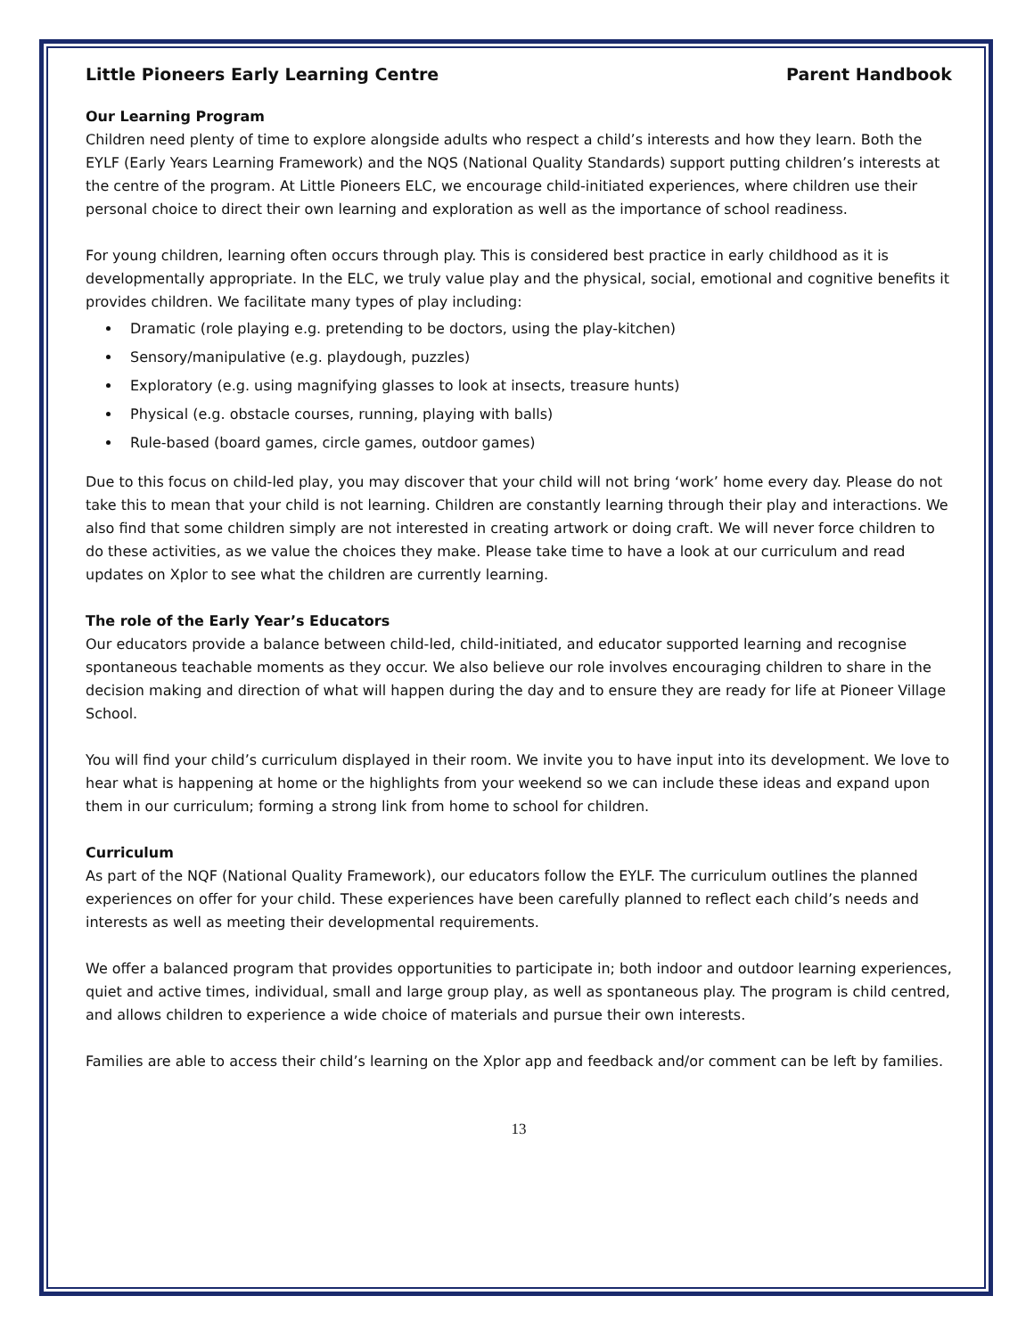Little Pioneers Early Learning Centre Parent Handbook
Our Learning Program
Children need plenty of time to explore alongside adults who respect a child’s interests and how they learn. Both the EYLF (Early Years Learning Framework) and the NQS (National Quality Standards) support putting children’s interests at the centre of the program. At Little Pioneers ELC, we encourage child-initiated experiences, where children use their personal choice to direct their own learning and exploration as well as the importance of school readiness.
For young children, learning often occurs through play. This is considered best practice in early childhood as it is developmentally appropriate. In the ELC, we truly value play and the physical, social, emotional and cognitive benefits it provides children. We facilitate many types of play including:
Dramatic (role playing e.g. pretending to be doctors, using the play-kitchen)
Sensory/manipulative (e.g. playdough, puzzles)
Exploratory (e.g. using magnifying glasses to look at insects, treasure hunts)
Physical (e.g. obstacle courses, running, playing with balls)
Rule-based (board games, circle games, outdoor games)
Due to this focus on child-led play, you may discover that your child will not bring ‘work’ home every day. Please do not take this to mean that your child is not learning. Children are constantly learning through their play and interactions. We also find that some children simply are not interested in creating artwork or doing craft. We will never force children to do these activities, as we value the choices they make. Please take time to have a look at our curriculum and read updates on Xplor to see what the children are currently learning.
The role of the Early Year’s Educators
Our educators provide a balance between child-led, child-initiated, and educator supported learning and recognise spontaneous teachable moments as they occur. We also believe our role involves encouraging children to share in the decision making and direction of what will happen during the day and to ensure they are ready for life at Pioneer Village School.
You will find your child’s curriculum displayed in their room. We invite you to have input into its development. We love to hear what is happening at home or the highlights from your weekend so we can include these ideas and expand upon them in our curriculum; forming a strong link from home to school for children.
Curriculum
As part of the NQF (National Quality Framework), our educators follow the EYLF. The curriculum outlines the planned experiences on offer for your child. These experiences have been carefully planned to reflect each child’s needs and interests as well as meeting their developmental requirements.
We offer a balanced program that provides opportunities to participate in; both indoor and outdoor learning experiences, quiet and active times, individual, small and large group play, as well as spontaneous play. The program is child centred, and allows children to experience a wide choice of materials and pursue their own interests.
Families are able to access their child’s learning on the Xplor app and feedback and/or comment can be left by families.
13